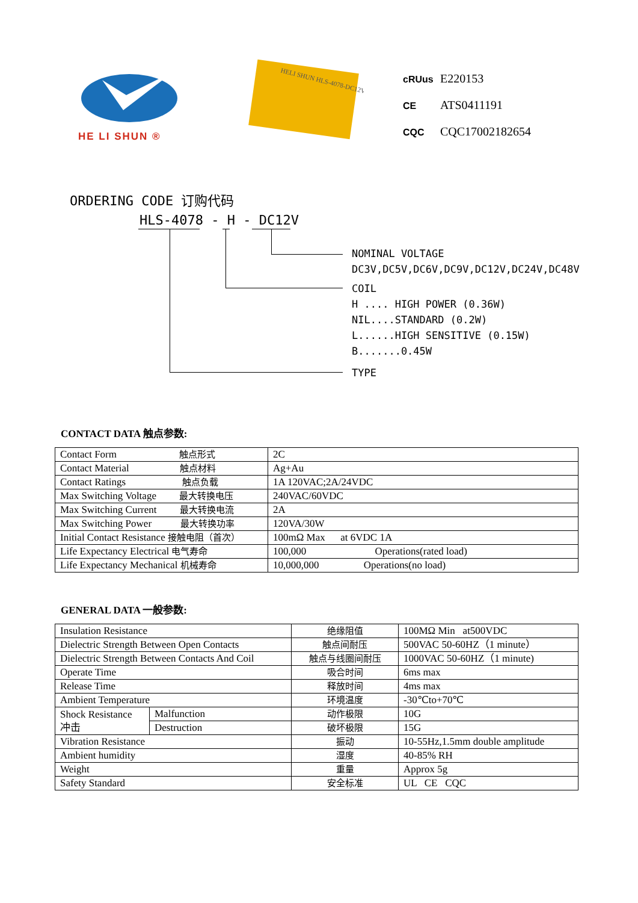HE LI SHUN ®
HELI SHUN HLS-4078-DC12V
cRUus E220153
CE ATS0411191
CQC CQC17002182654
ORDERING CODE 订购代码
HLS-4078 - H - DC12V
NOMINAL VOLTAGE
DC3V,DC5V,DC6V,DC9V,DC12V,DC24V,DC48V
COIL
H .... HIGH POWER (0.36W)
NIL....STANDARD (0.2W)
L......HIGH SENSITIVE (0.15W)
B.......0.45W
TYPE
CONTACT DATA 触点参数:
| Contact Form 触点形式 | 2C |
| Contact Material 触点材料 | Ag+Au |
| Contact Ratings 触点负载 | 1A 120VAC;2A/24VDC |
| Max Switching Voltage 最大转换电压 | 240VAC/60VDC |
| Max Switching Current 最大转换电流 | 2A |
| Max Switching Power 最大转换功率 | 120VA/30W |
| Initial Contact Resistance 接触电阻（首次） | 100mΩ Max at 6VDC 1A |
| Life Expectancy Electrical 电气寿命 | 100,000 Operations(rated load) |
| Life Expectancy Mechanical 机械寿命 | 10,000,000 Operations(no load) |
GENERAL DATA 一般参数:
| Insulation Resistance | | 绝缘阻值 | 100MΩ Min at500VDC |
| Dielectric Strength Between Open Contacts | | 触点间耐压 | 500VAC 50-60HZ（1 minute） |
| Dielectric Strength Between Contacts And Coil | | 触点与线圈间耐压 | 1000VAC 50-60HZ（1 minute) |
| Operate Time | | 吸合时间 | 6ms max |
| Release Time | | 释放时间 | 4ms max |
| Ambient Temperature | | 环境温度 | -30℃to+70℃ |
| Shock Resistance 冲击 | Malfunction | 动作极限 | 10G |
| | Destruction | 破坏极限 | 15G |
| Vibration Resistance | | 振动 | 10-55Hz,1.5mm double amplitude |
| Ambient humidity | | 湿度 | 40-85% RH |
| Weight | | 重量 | Approx 5g |
| Safety Standard | | 安全标准 | UL CE CQC |